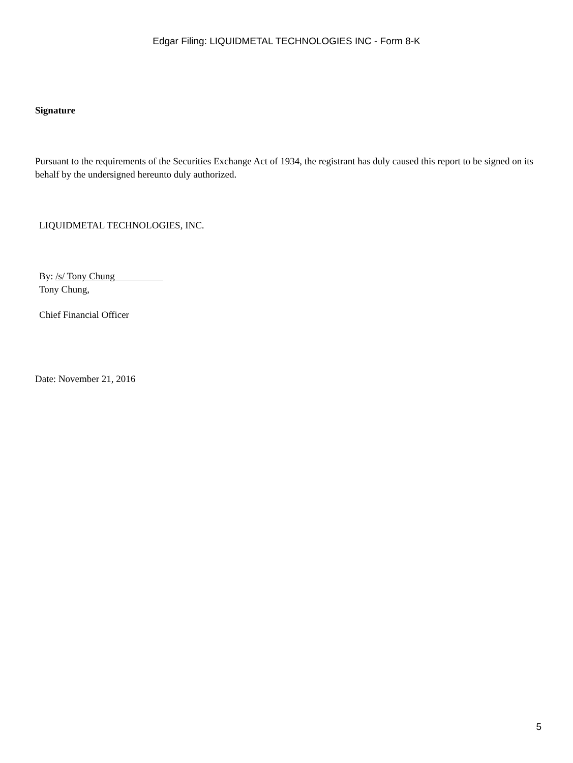Edgar Filing: LIQUIDMETAL TECHNOLOGIES INC - Form 8-K
Signature
Pursuant to the requirements of the Securities Exchange Act of 1934, the registrant has duly caused this report to be signed on its behalf by the undersigned hereunto duly authorized.
LIQUIDMETAL TECHNOLOGIES, INC.
By: /s/ Tony Chung
Tony Chung,
Chief Financial Officer
Date: November 21, 2016
5